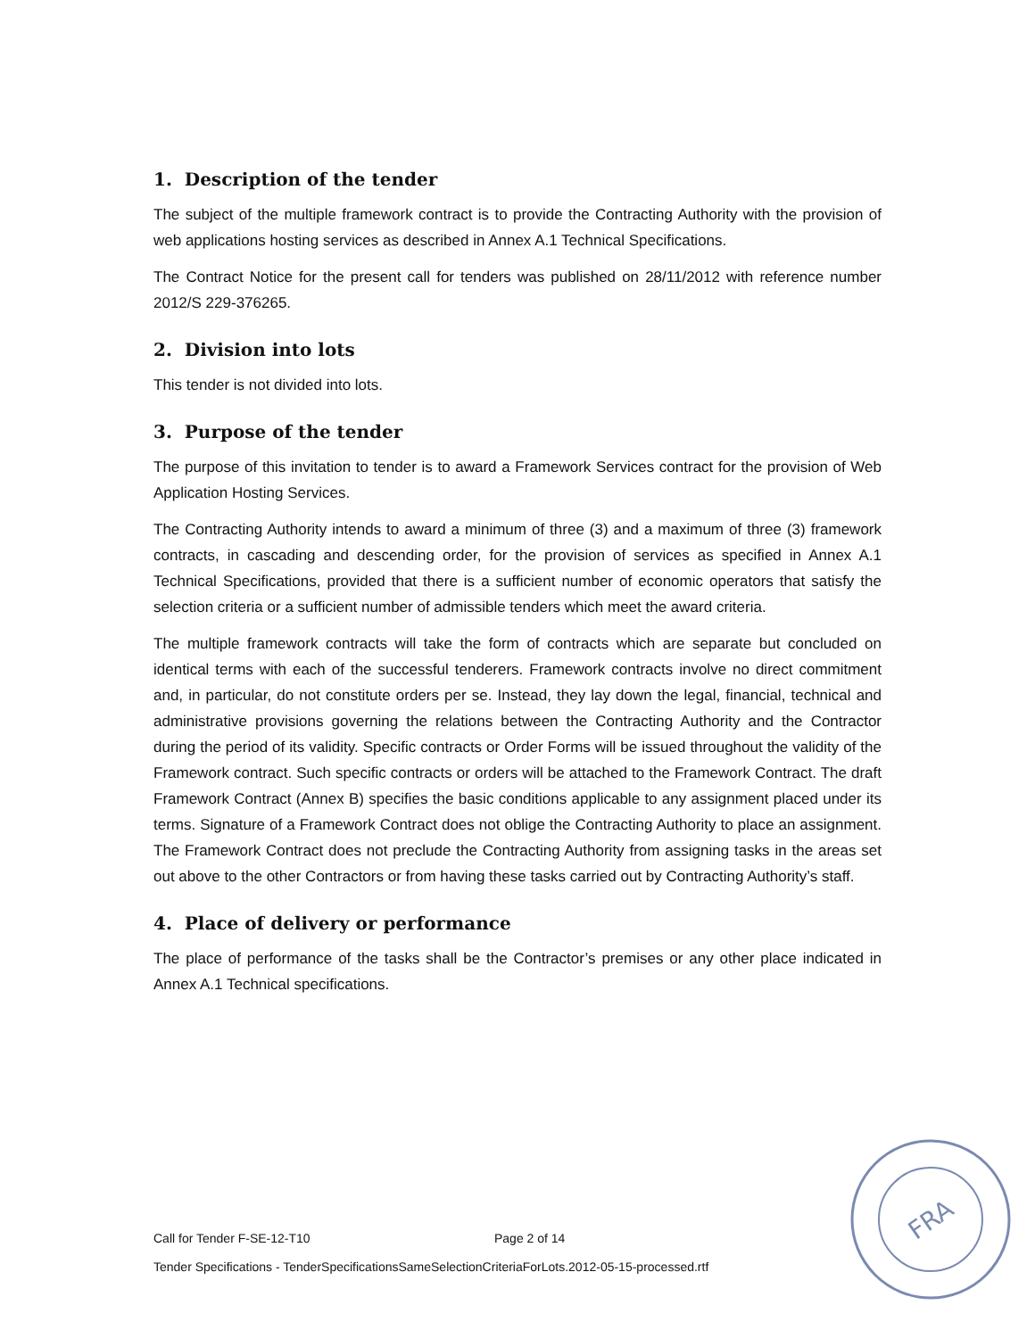1. Description of the tender
The subject of the multiple framework contract is to provide the Contracting Authority with the provision of web applications hosting services as described in Annex A.1 Technical Specifications.
The Contract Notice for the present call for tenders was published on 28/11/2012 with reference number 2012/S 229-376265.
2. Division into lots
This tender is not divided into lots.
3. Purpose of the tender
The purpose of this invitation to tender is to award a Framework Services contract for the provision of Web Application Hosting Services.
The Contracting Authority intends to award a minimum of three (3) and a maximum of three (3) framework contracts, in cascading and descending order, for the provision of services as specified in Annex A.1 Technical Specifications, provided that there is a sufficient number of economic operators that satisfy the selection criteria or a sufficient number of admissible tenders which meet the award criteria.
The multiple framework contracts will take the form of contracts which are separate but concluded on identical terms with each of the successful tenderers. Framework contracts involve no direct commitment and, in particular, do not constitute orders per se. Instead, they lay down the legal, financial, technical and administrative provisions governing the relations between the Contracting Authority and the Contractor during the period of its validity. Specific contracts or Order Forms will be issued throughout the validity of the Framework contract. Such specific contracts or orders will be attached to the Framework Contract. The draft Framework Contract (Annex B) specifies the basic conditions applicable to any assignment placed under its terms. Signature of a Framework Contract does not oblige the Contracting Authority to place an assignment. The Framework Contract does not preclude the Contracting Authority from assigning tasks in the areas set out above to the other Contractors or from having these tasks carried out by Contracting Authority’s staff.
4. Place of delivery or performance
The place of performance of the tasks shall be the Contractor’s premises or any other place indicated in Annex A.1 Technical specifications.
Call for Tender F-SE-12-T10 Page 2 of 14
Tender Specifications - TenderSpecificationsSameSelectionCriteriaForLots.2012-05-15-processed.rtf
FRA